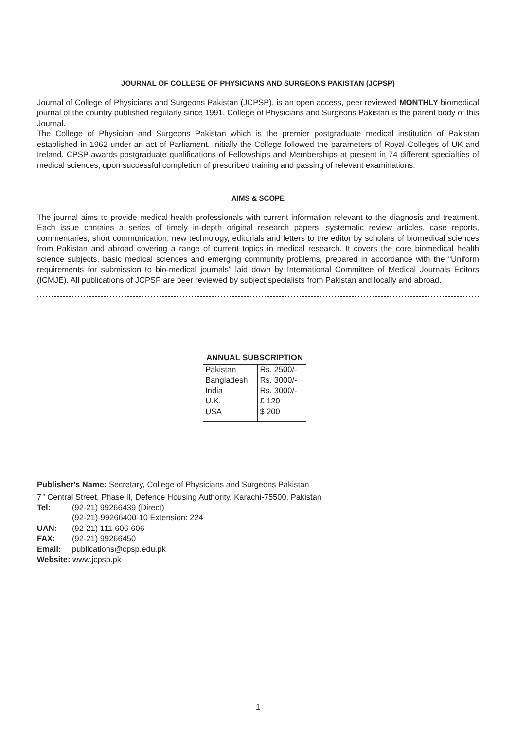JOURNAL OF COLLEGE OF PHYSICIANS AND SURGEONS PAKISTAN (JCPSP)
Journal of College of Physicians and Surgeons Pakistan (JCPSP), is an open access, peer reviewed MONTHLY biomedical journal of the country published regularly since 1991. College of Physicians and Surgeons Pakistan is the parent body of this Journal.
The College of Physician and Surgeons Pakistan which is the premier postgraduate medical institution of Pakistan established in 1962 under an act of Parliament. Initially the College followed the parameters of Royal Colleges of UK and Ireland. CPSP awards postgraduate qualifications of Fellowships and Memberships at present in 74 different specialties of medical sciences, upon successful completion of prescribed training and passing of relevant examinations.
AIMS & SCOPE
The journal aims to provide medical health professionals with current information relevant to the diagnosis and treatment. Each issue contains a series of timely in-depth original research papers, systematic review articles, case reports, commentaries, short communication, new technology, editorials and letters to the editor by scholars of biomedical sciences from Pakistan and abroad covering a range of current topics in medical research. It covers the core biomedical health science subjects, basic medical sciences and emerging community problems, prepared in accordance with the “Uniform requirements for submission to bio-medical journals” laid down by International Committee of Medical Journals Editors (ICMJE). All publications of JCPSP are peer reviewed by subject specialists from Pakistan and locally and abroad.
| ANNUAL SUBSCRIPTION | |
| --- | --- |
| Pakistan | Rs. 2500/- |
| Bangladesh | Rs. 3000/- |
| India | Rs. 3000/- |
| U.K. | £ 120 |
| USA | $ 200 |
Publisher's Name: Secretary, College of Physicians and Surgeons Pakistan
7<sup>th</sup> Central Street, Phase II, Defence Housing Authority, Karachi-75500, Pakistan
Tel: (92-21) 99266439 (Direct)
(92-21)-99266400-10 Extension: 224
UAN: (92-21) 111-606-606
FAX: (92-21) 99266450
Email: publications@cpsp.edu.pk
Website: www.jcpsp.pk
1